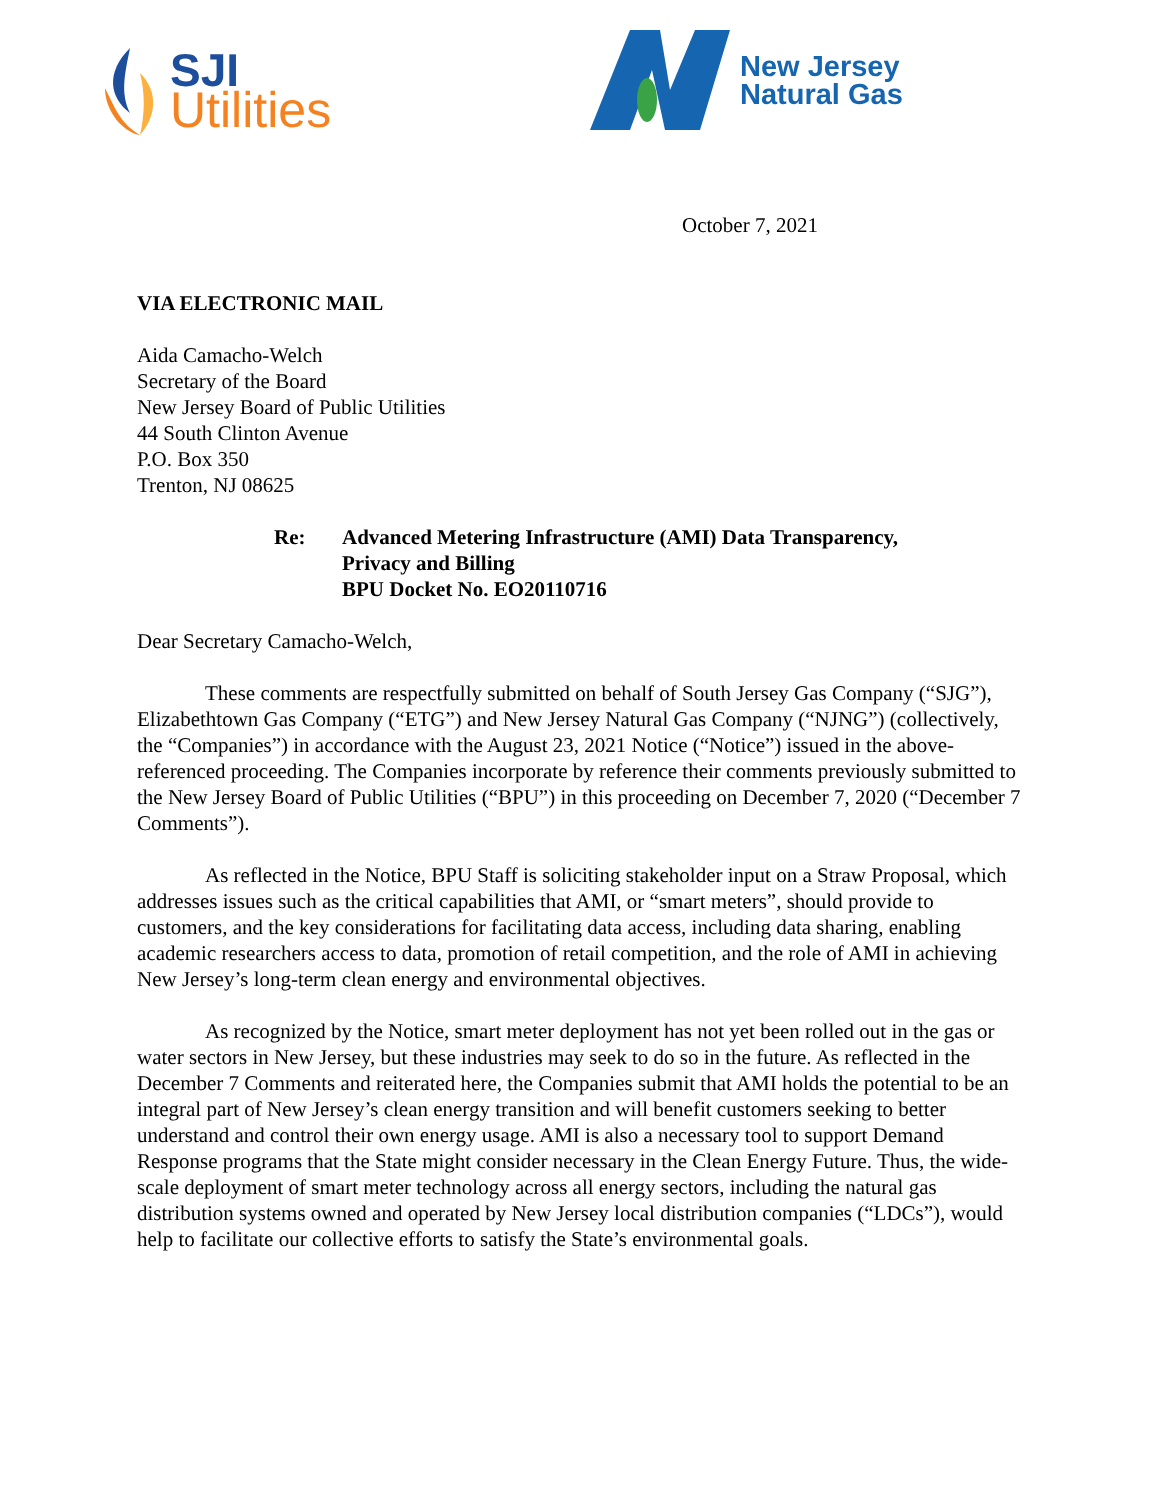SJI
Utilities
New Jersey
Natural Gas
October 7, 2021
VIA ELECTRONIC MAIL
Aida Camacho-Welch
Secretary of the Board
New Jersey Board of Public Utilities
44 South Clinton Avenue
P.O. Box 350
Trenton, NJ 08625
Re: Advanced Metering Infrastructure (AMI) Data Transparency,
Privacy and Billing
BPU Docket No. EO20110716
Dear Secretary Camacho-Welch,
These comments are respectfully submitted on behalf of South Jersey Gas Company (“SJG”), Elizabethtown Gas Company (“ETG”) and New Jersey Natural Gas Company (“NJNG”) (collectively, the “Companies”) in accordance with the August 23, 2021 Notice (“Notice”) issued in the above-referenced proceeding. The Companies incorporate by reference their comments previously submitted to the New Jersey Board of Public Utilities (“BPU”) in this proceeding on December 7, 2020 (“December 7 Comments”).
As reflected in the Notice, BPU Staff is soliciting stakeholder input on a Straw Proposal, which addresses issues such as the critical capabilities that AMI, or “smart meters”, should provide to customers, and the key considerations for facilitating data access, including data sharing, enabling academic researchers access to data, promotion of retail competition, and the role of AMI in achieving New Jersey’s long-term clean energy and environmental objectives.
As recognized by the Notice, smart meter deployment has not yet been rolled out in the gas or water sectors in New Jersey, but these industries may seek to do so in the future. As reflected in the December 7 Comments and reiterated here, the Companies submit that AMI holds the potential to be an integral part of New Jersey’s clean energy transition and will benefit customers seeking to better understand and control their own energy usage. AMI is also a necessary tool to support Demand Response programs that the State might consider necessary in the Clean Energy Future. Thus, the wide-scale deployment of smart meter technology across all energy sectors, including the natural gas distribution systems owned and operated by New Jersey local distribution companies (“LDCs”), would help to facilitate our collective efforts to satisfy the State’s environmental goals.